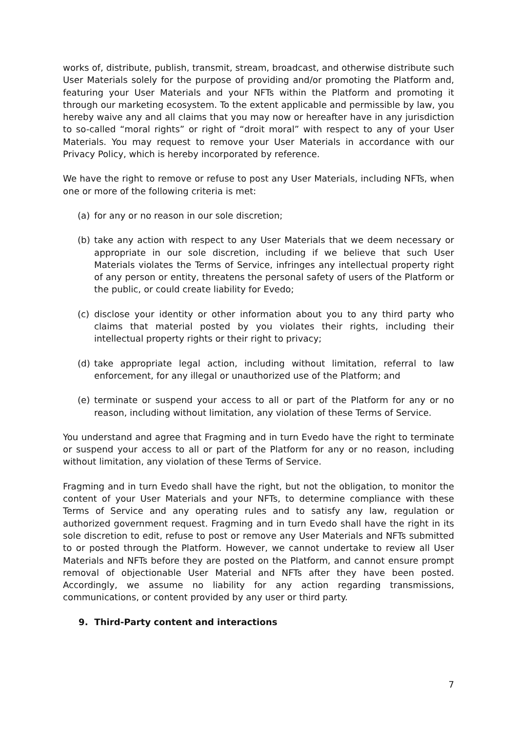works of, distribute, publish, transmit, stream, broadcast, and otherwise distribute such User Materials solely for the purpose of providing and/or promoting the Platform and, featuring your User Materials and your NFTs within the Platform and promoting it through our marketing ecosystem. To the extent applicable and permissible by law, you hereby waive any and all claims that you may now or hereafter have in any jurisdiction to so-called “moral rights” or right of “droit moral” with respect to any of your User Materials. You may request to remove your User Materials in accordance with our Privacy Policy, which is hereby incorporated by reference.
We have the right to remove or refuse to post any User Materials, including NFTs, when one or more of the following criteria is met:
(a) for any or no reason in our sole discretion;
(b) take any action with respect to any User Materials that we deem necessary or appropriate in our sole discretion, including if we believe that such User Materials violates the Terms of Service, infringes any intellectual property right of any person or entity, threatens the personal safety of users of the Platform or the public, or could create liability for Evedo;
(c) disclose your identity or other information about you to any third party who claims that material posted by you violates their rights, including their intellectual property rights or their right to privacy;
(d) take appropriate legal action, including without limitation, referral to law enforcement, for any illegal or unauthorized use of the Platform; and
(e) terminate or suspend your access to all or part of the Platform for any or no reason, including without limitation, any violation of these Terms of Service.
You understand and agree that Fragming and in turn Evedo have the right to terminate or suspend your access to all or part of the Platform for any or no reason, including without limitation, any violation of these Terms of Service.
Fragming and in turn Evedo shall have the right, but not the obligation, to monitor the content of your User Materials and your NFTs, to determine compliance with these Terms of Service and any operating rules and to satisfy any law, regulation or authorized government request. Fragming and in turn Evedo shall have the right in its sole discretion to edit, refuse to post or remove any User Materials and NFTs submitted to or posted through the Platform. However, we cannot undertake to review all User Materials and NFTs before they are posted on the Platform, and cannot ensure prompt removal of objectionable User Material and NFTs after they have been posted. Accordingly, we assume no liability for any action regarding transmissions, communications, or content provided by any user or third party.
9. Third-Party content and interactions
7